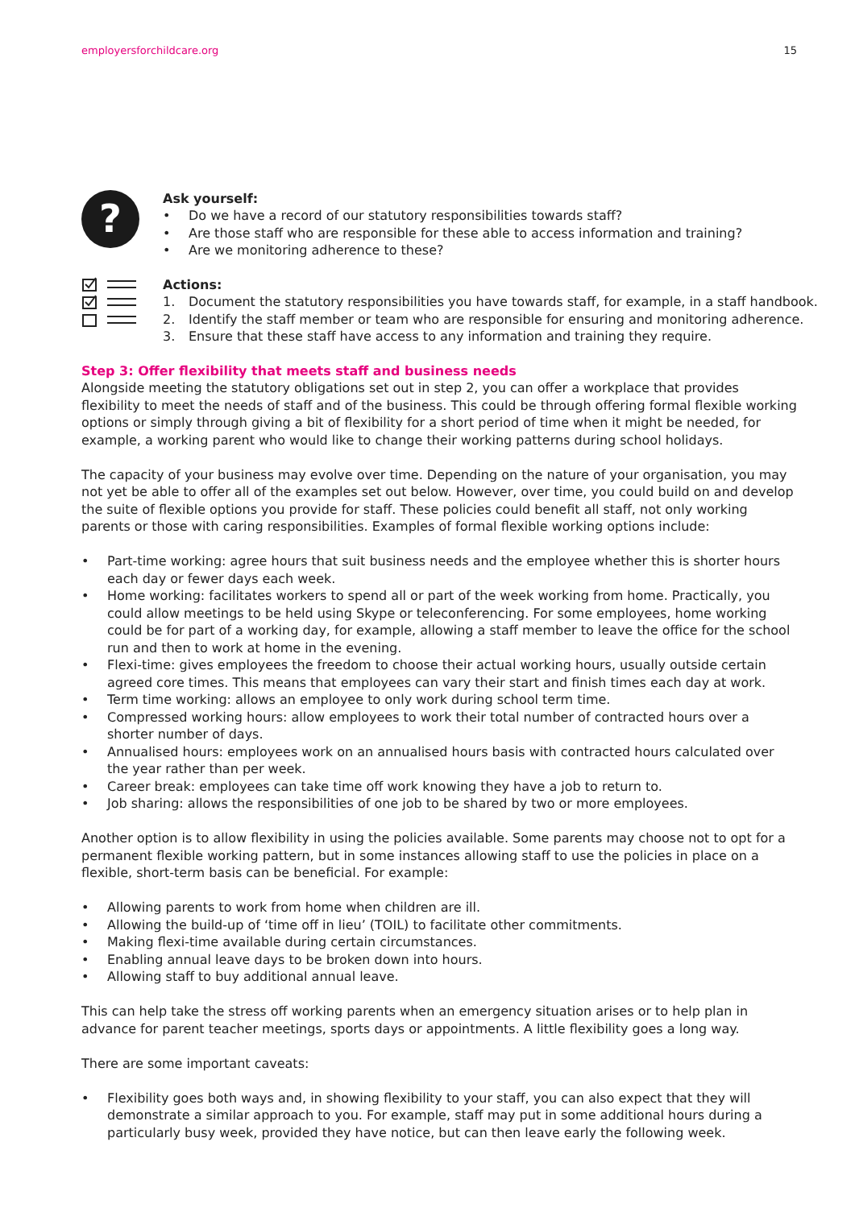employersforchildcare.org 15
?
Ask yourself:
• Do we have a record of our statutory responsibilities towards staff?
• Are those staff who are responsible for these able to access information and training?
• Are we monitoring adherence to these?
Actions:
1. Document the statutory responsibilities you have towards staff, for example, in a staff handbook.
2. Identify the staff member or team who are responsible for ensuring and monitoring adherence.
3. Ensure that these staff have access to any information and training they require.
Step 3: Offer flexibility that meets staff and business needs
Alongside meeting the statutory obligations set out in step 2, you can offer a workplace that provides flexibility to meet the needs of staff and of the business. This could be through offering formal flexible working options or simply through giving a bit of flexibility for a short period of time when it might be needed, for example, a working parent who would like to change their working patterns during school holidays.
The capacity of your business may evolve over time. Depending on the nature of your organisation, you may not yet be able to offer all of the examples set out below. However, over time, you could build on and develop the suite of flexible options you provide for staff. These policies could benefit all staff, not only working parents or those with caring responsibilities. Examples of formal flexible working options include:
• Part-time working: agree hours that suit business needs and the employee whether this is shorter hours each day or fewer days each week.
• Home working: facilitates workers to spend all or part of the week working from home. Practically, you could allow meetings to be held using Skype or teleconferencing. For some employees, home working could be for part of a working day, for example, allowing a staff member to leave the office for the school run and then to work at home in the evening.
• Flexi-time: gives employees the freedom to choose their actual working hours, usually outside certain agreed core times. This means that employees can vary their start and finish times each day at work.
• Term time working: allows an employee to only work during school term time.
• Compressed working hours: allow employees to work their total number of contracted hours over a shorter number of days.
• Annualised hours: employees work on an annualised hours basis with contracted hours calculated over the year rather than per week.
• Career break: employees can take time off work knowing they have a job to return to.
• Job sharing: allows the responsibilities of one job to be shared by two or more employees.
Another option is to allow flexibility in using the policies available. Some parents may choose not to opt for a permanent flexible working pattern, but in some instances allowing staff to use the policies in place on a flexible, short-term basis can be beneficial. For example:
• Allowing parents to work from home when children are ill.
• Allowing the build-up of ‘time off in lieu’ (TOIL) to facilitate other commitments.
• Making flexi-time available during certain circumstances.
• Enabling annual leave days to be broken down into hours.
• Allowing staff to buy additional annual leave.
This can help take the stress off working parents when an emergency situation arises or to help plan in advance for parent teacher meetings, sports days or appointments. A little flexibility goes a long way.
There are some important caveats:
• Flexibility goes both ways and, in showing flexibility to your staff, you can also expect that they will demonstrate a similar approach to you. For example, staff may put in some additional hours during a particularly busy week, provided they have notice, but can then leave early the following week.